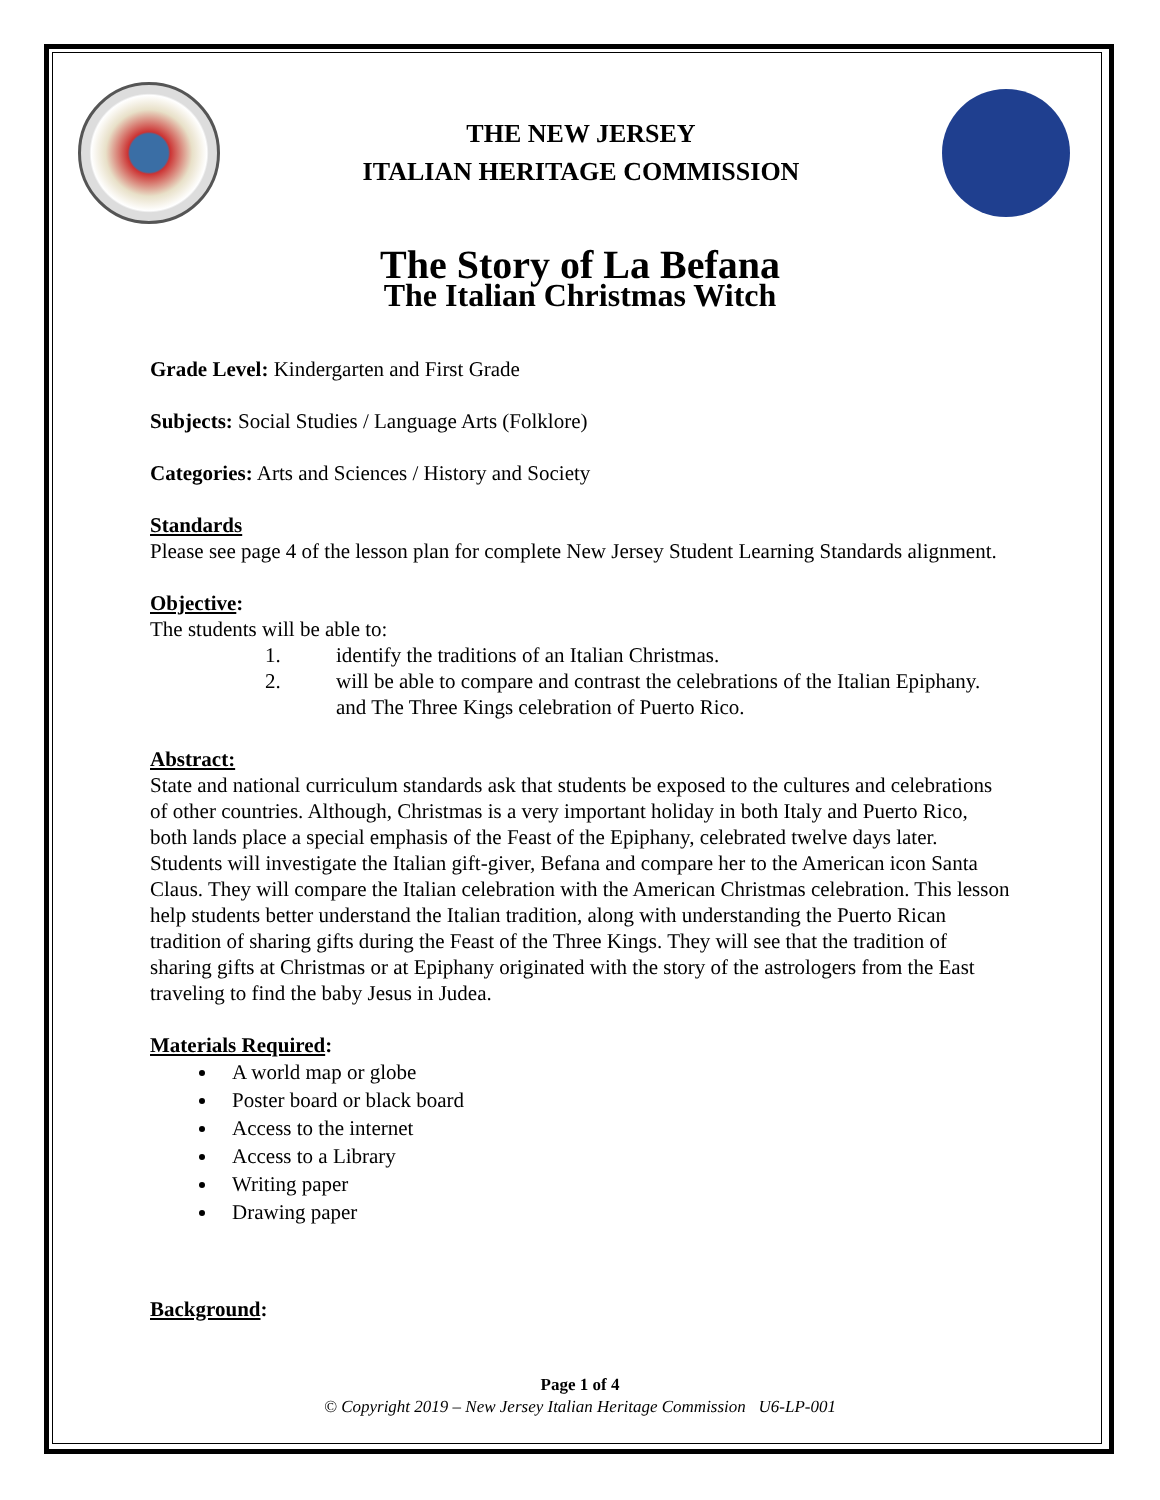THE NEW JERSEY
ITALIAN HERITAGE COMMISSION
The Story of La Befana
The Italian Christmas Witch
Grade Level: Kindergarten and First Grade
Subjects: Social Studies / Language Arts (Folklore)
Categories: Arts and Sciences / History and Society
Standards
Please see page 4 of the lesson plan for complete New Jersey Student Learning Standards alignment.
Objective:
The students will be able to:
1. identify the traditions of an Italian Christmas.
2. will be able to compare and contrast the celebrations of the Italian Epiphany. and The Three Kings celebration of Puerto Rico.
Abstract:
State and national curriculum standards ask that students be exposed to the cultures and celebrations of other countries. Although, Christmas is a very important holiday in both Italy and Puerto Rico, both lands place a special emphasis of the Feast of the Epiphany, celebrated twelve days later. Students will investigate the Italian gift-giver, Befana and compare her to the American icon Santa Claus. They will compare the Italian celebration with the American Christmas celebration. This lesson help students better understand the Italian tradition, along with understanding the Puerto Rican tradition of sharing gifts during the Feast of the Three Kings. They will see that the tradition of sharing gifts at Christmas or at Epiphany originated with the story of the astrologers from the East traveling to find the baby Jesus in Judea.
Materials Required:
A world map or globe
Poster board or black board
Access to the internet
Access to a Library
Writing paper
Drawing paper
Background:
Page 1 of 4
© Copyright 2019 – New Jersey Italian Heritage Commission U6-LP-001